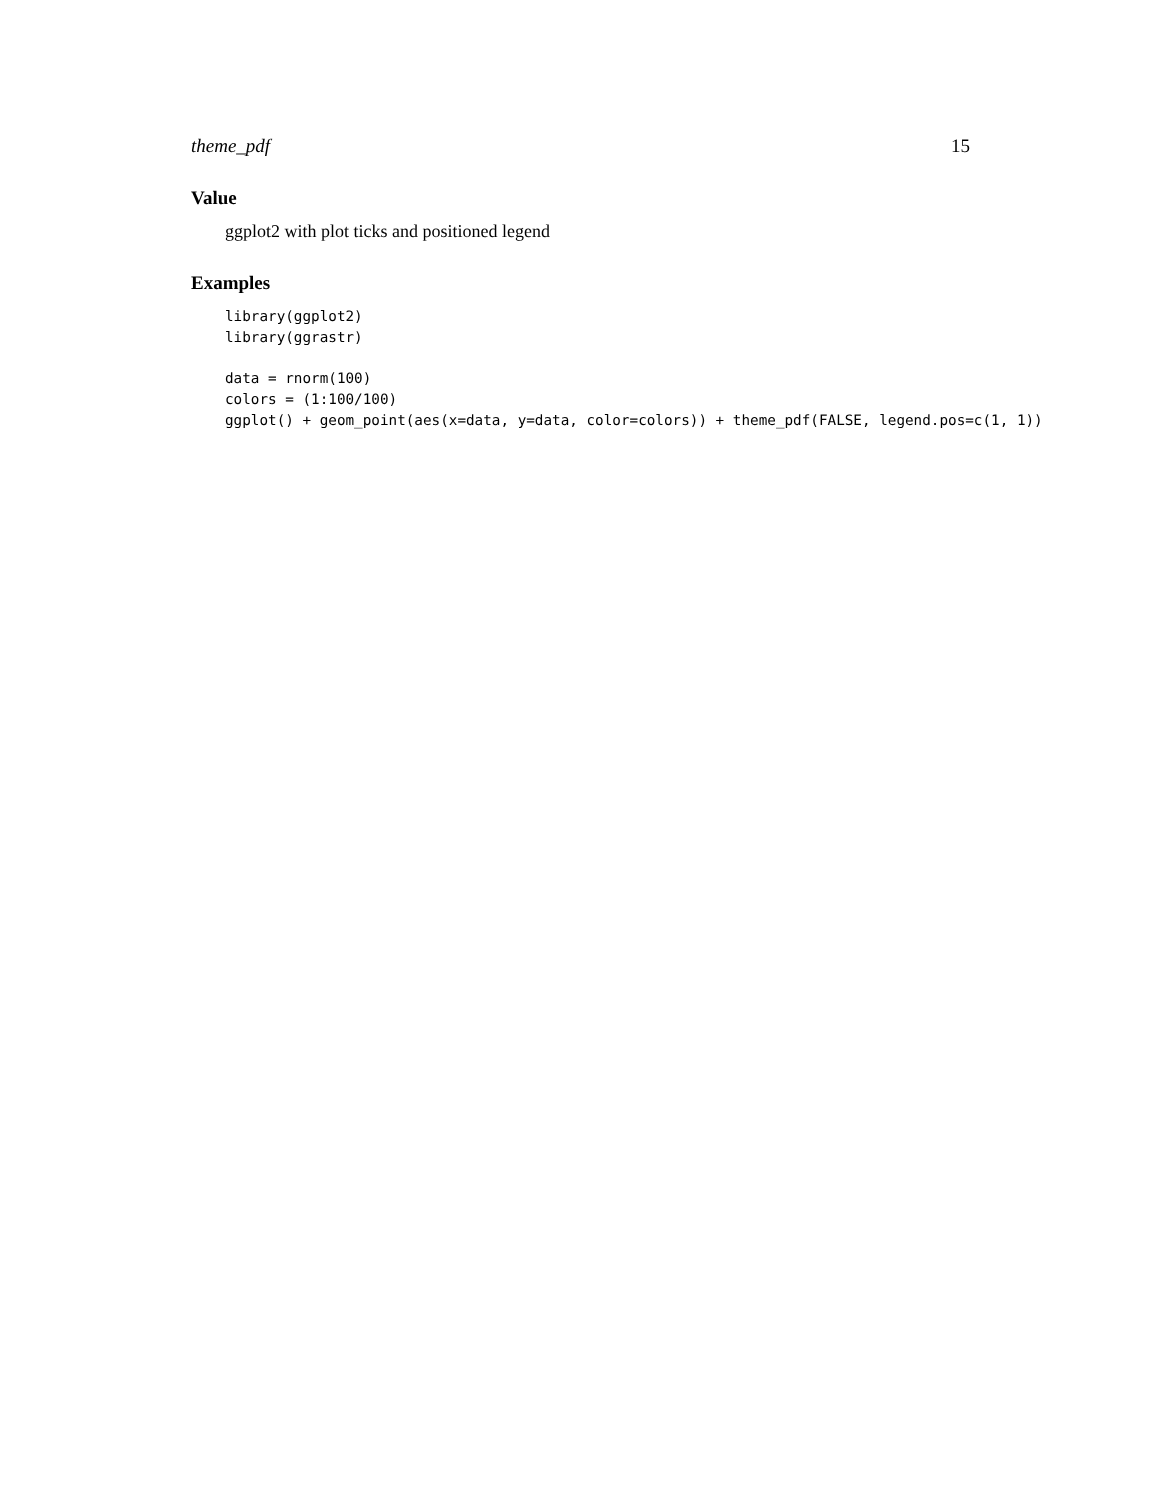theme_pdf 15
Value
ggplot2 with plot ticks and positioned legend
Examples
library(ggplot2)
library(ggrastr)

data = rnorm(100)
colors = (1:100/100)
ggplot() + geom_point(aes(x=data, y=data, color=colors)) + theme_pdf(FALSE, legend.pos=c(1, 1))